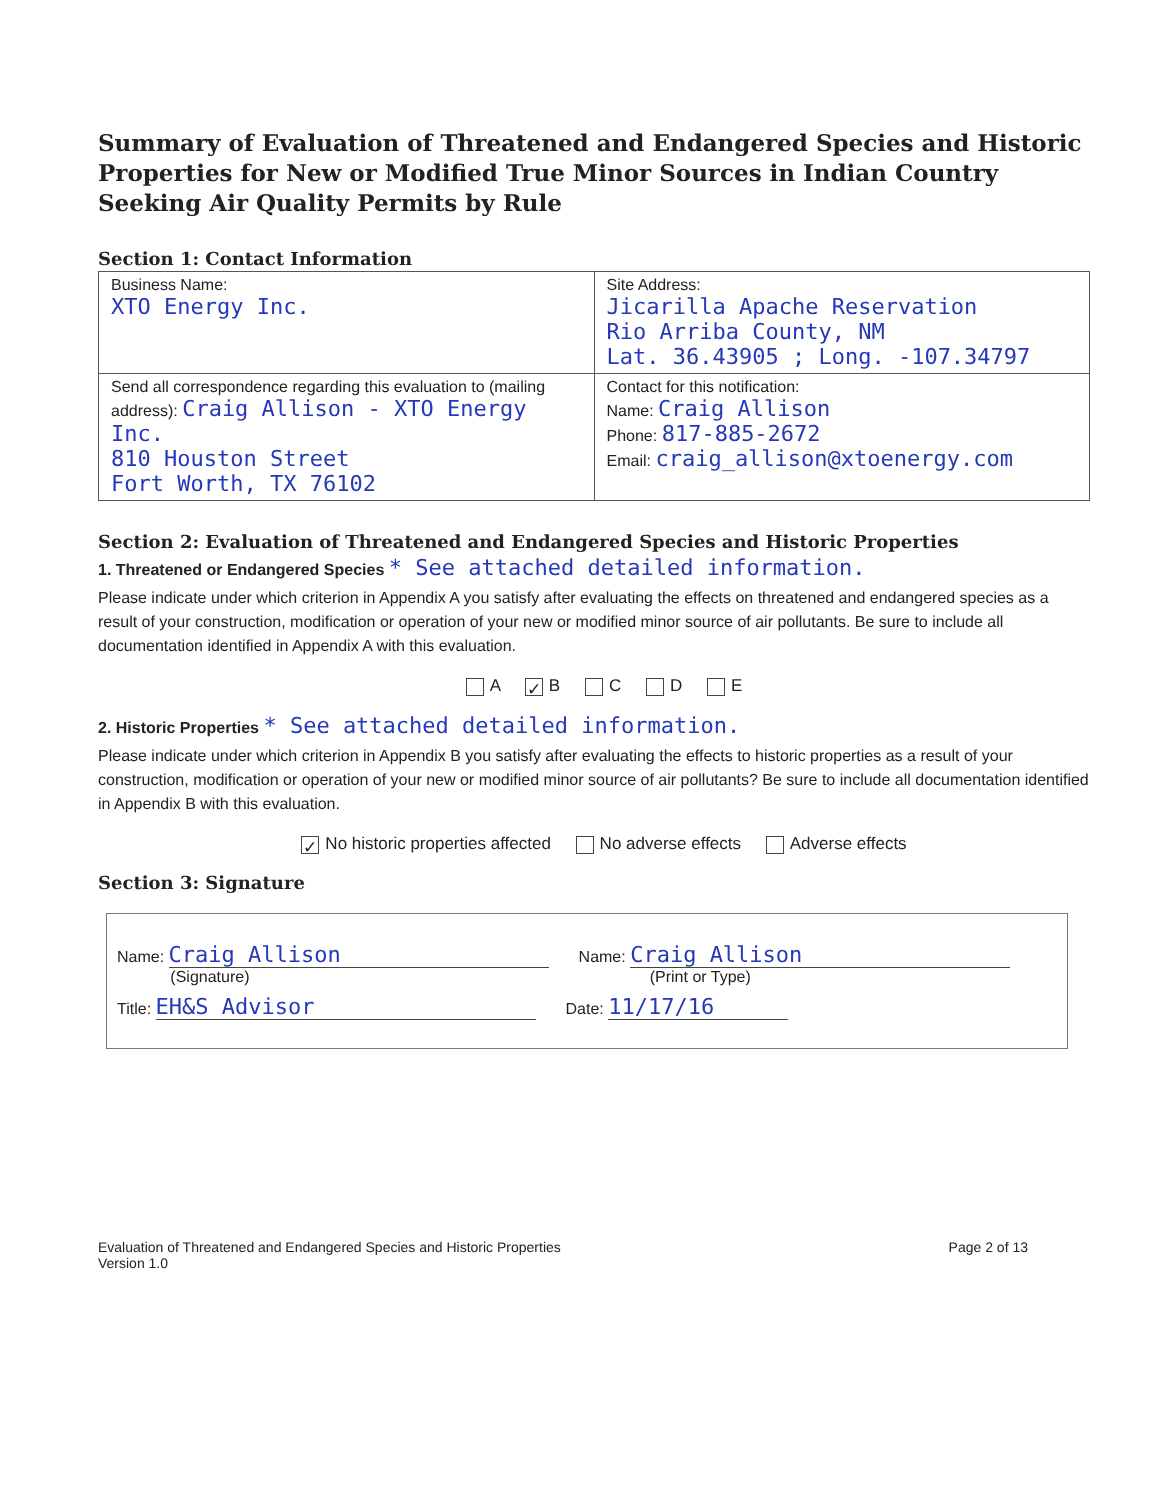Summary of Evaluation of Threatened and Endangered Species and Historic Properties for New or Modified True Minor Sources in Indian Country Seeking Air Quality Permits by Rule
Section 1: Contact Information
| Business Name: XTO Energy Inc. | Site Address: Jicarilla Apache Reservation Rio Arriba County, NM Lat. 36.43905 ; Long. -107.34797 |
| Send all correspondence regarding this evaluation to (mailing address): Craig Allison - XTO Energy Inc. 810 Houston Street Fort Worth, TX 76102 | Contact for this notification: Name: Craig Allison Phone: 817-885-2672 Email: craig_allison@xtoenergy.com |
Section 2: Evaluation of Threatened and Endangered Species and Historic Properties
1. Threatened or Endangered Species * See attached detailed information.
Please indicate under which criterion in Appendix A you satisfy after evaluating the effects on threatened and endangered species as a result of your construction, modification or operation of your new or modified minor source of air pollutants. Be sure to include all documentation identified in Appendix A with this evaluation.
A ✓ B C D E
2. Historic Properties * See attached detailed information.
Please indicate under which criterion in Appendix B you satisfy after evaluating the effects to historic properties as a result of your construction, modification or operation of your new or modified minor source of air pollutants? Be sure to include all documentation identified in Appendix B with this evaluation.
✓ No historic properties affected No adverse effects Adverse effects
Section 3: Signature
Name: Craig Allison
(Signature)
Name: Craig Allison
(Print or Type)
Title: EH&S Advisor
Date: 11/17/16
Evaluation of Threatened and Endangered Species and Historic Properties
Version 1.0
Page 2 of 13